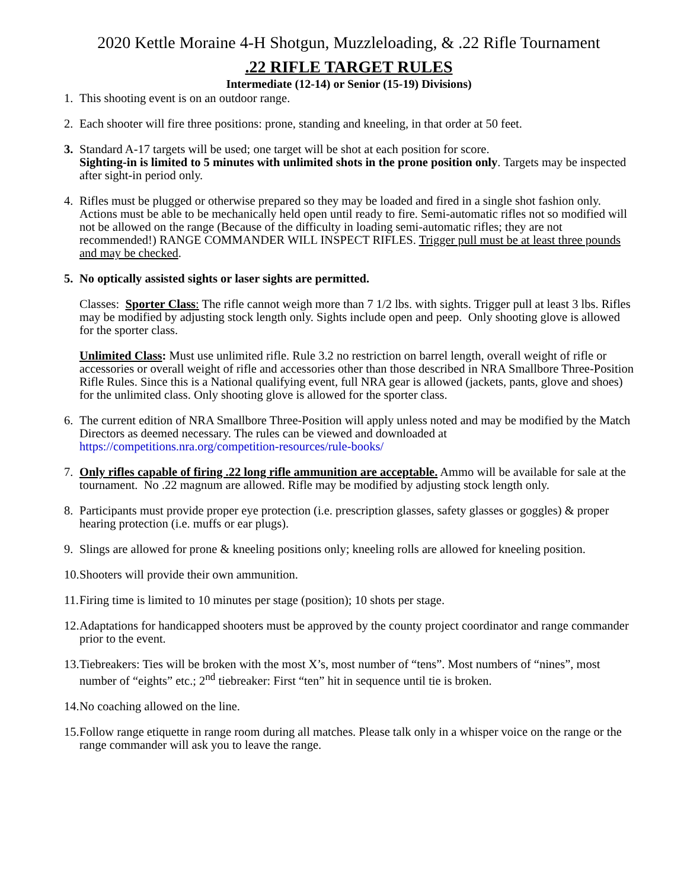2020 Kettle Moraine 4-H Shotgun, Muzzleloading, & .22 Rifle Tournament
.22 RIFLE TARGET RULES
Intermediate (12-14) or Senior (15-19) Divisions)
1. This shooting event is on an outdoor range.
2. Each shooter will fire three positions: prone, standing and kneeling, in that order at 50 feet.
3. Standard A-17 targets will be used; one target will be shot at each position for score.
Sighting-in is limited to 5 minutes with unlimited shots in the prone position only. Targets may be inspected after sight-in period only.
4. Rifles must be plugged or otherwise prepared so they may be loaded and fired in a single shot fashion only. Actions must be able to be mechanically held open until ready to fire. Semi-automatic rifles not so modified will not be allowed on the range (Because of the difficulty in loading semi-automatic rifles; they are not recommended!) RANGE COMMANDER WILL INSPECT RIFLES. Trigger pull must be at least three pounds and may be checked.
5. No optically assisted sights or laser sights are permitted.
Classes: Sporter Class: The rifle cannot weigh more than 7 1/2 lbs. with sights. Trigger pull at least 3 lbs. Rifles may be modified by adjusting stock length only. Sights include open and peep. Only shooting glove is allowed for the sporter class.
Unlimited Class: Must use unlimited rifle. Rule 3.2 no restriction on barrel length, overall weight of rifle or accessories or overall weight of rifle and accessories other than those described in NRA Smallbore Three-Position Rifle Rules. Since this is a National qualifying event, full NRA gear is allowed (jackets, pants, glove and shoes) for the unlimited class. Only shooting glove is allowed for the sporter class.
6. The current edition of NRA Smallbore Three-Position will apply unless noted and may be modified by the Match Directors as deemed necessary. The rules can be viewed and downloaded at https://competitions.nra.org/competition-resources/rule-books/
7. Only rifles capable of firing .22 long rifle ammunition are acceptable. Ammo will be available for sale at the tournament. No .22 magnum are allowed. Rifle may be modified by adjusting stock length only.
8. Participants must provide proper eye protection (i.e. prescription glasses, safety glasses or goggles) & proper hearing protection (i.e. muffs or ear plugs).
9. Slings are allowed for prone & kneeling positions only; kneeling rolls are allowed for kneeling position.
10. Shooters will provide their own ammunition.
11. Firing time is limited to 10 minutes per stage (position); 10 shots per stage.
12. Adaptations for handicapped shooters must be approved by the county project coordinator and range commander prior to the event.
13. Tiebreakers: Ties will be broken with the most X’s, most number of “tens”. Most numbers of “nines”, most number of “eights” etc.; 2<sup>nd</sup> tiebreaker: First “ten” hit in sequence until tie is broken.
14. No coaching allowed on the line.
15. Follow range etiquette in range room during all matches. Please talk only in a whisper voice on the range or the range commander will ask you to leave the range.